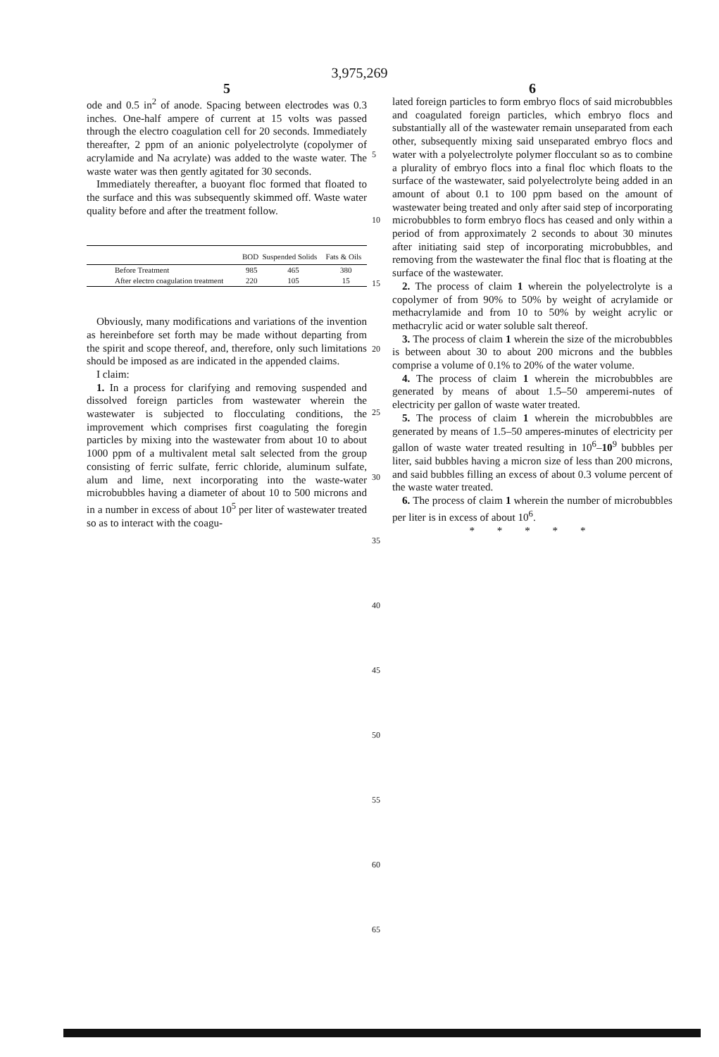3,975,269
5
ode and 0.5 in<sup>2</sup> of anode. Spacing between electrodes was 0.3 inches. One-half ampere of current at 15 volts was passed through the electro coagulation cell for 20 seconds. Immediately thereafter, 2 ppm of an anionic polyelectrolyte (copolymer of acrylamide and Na acrylate) was added to the waste water. The waste water was then gently agitated for 30 seconds.
Immediately thereafter, a buoyant floc formed that floated to the surface and this was subsequently skimmed off. Waste water quality before and after the treatment follow.
| | BOD | Suspended Solids | Fats & Oils |
| --- | --- | --- | --- |
| Before Treatment | 985 | 465 | 380 |
| After electro coagulation treatment | 220 | 105 | 15 |
Obviously, many modifications and variations of the invention as hereinbefore set forth may be made without departing from the spirit and scope thereof, and, therefore, only such limitations should be imposed as are indicated in the appended claims.
I claim:
1. In a process for clarifying and removing suspended and dissolved foreign particles from wastewater wherein the wastewater is subjected to flocculating conditions, the improvement which comprises first coagulating the foregin particles by mixing into the wastewater from about 10 to about 1000 ppm of a multivalent metal salt selected from the group consisting of ferric sulfate, ferric chloride, aluminum sulfate, alum and lime, next incorporating into the waste-water microbubbles having a diameter of about 10 to 500 microns and in a number in excess of about 10<sup>5</sup> per liter of wastewater treated so as to interact with the coagu-
5
10
15
20
25
30
35
40
45
50
55
60
65
6
lated foreign particles to form embryo flocs of said microbubbles and coagulated foreign particles, which embryo flocs and substantially all of the wastewater remain unseparated from each other, subsequently mixing said unseparated embryo flocs and water with a polyelectrolyte polymer flocculant so as to combine a plurality of embryo flocs into a final floc which floats to the surface of the wastewater, said polyelectrolyte being added in an amount of about 0.1 to 100 ppm based on the amount of wastewater being treated and only after said step of incorporating microbubbles to form embryo flocs has ceased and only within a period of from approximately 2 seconds to about 30 minutes after initiating said step of incorporating microbubbles, and removing from the wastewater the final floc that is floating at the surface of the wastewater.
2. The process of claim 1 wherein the polyelectrolyte is a copolymer of from 90% to 50% by weight of acrylamide or methacrylamide and from 10 to 50% by weight acrylic or methacrylic acid or water soluble salt thereof.
3. The process of claim 1 wherein the size of the microbubbles is between about 30 to about 200 microns and the bubbles comprise a volume of 0.1% to 20% of the water volume.
4. The process of claim 1 wherein the microbubbles are generated by means of about 1.5–50 amperemi-nutes of electricity per gallon of waste water treated.
5. The process of claim 1 wherein the microbubbles are generated by means of 1.5–50 amperes-minutes of electricity per gallon of waste water treated resulting in 10<sup>6</sup>–10<sup>9</sup> bubbles per liter, said bubbles having a micron size of less than 200 microns, and said bubbles filling an excess of about 0.3 volume percent of the waste water treated.
6. The process of claim 1 wherein the number of microbubbles per liter is in excess of about 10<sup>6</sup>.
* * * * *